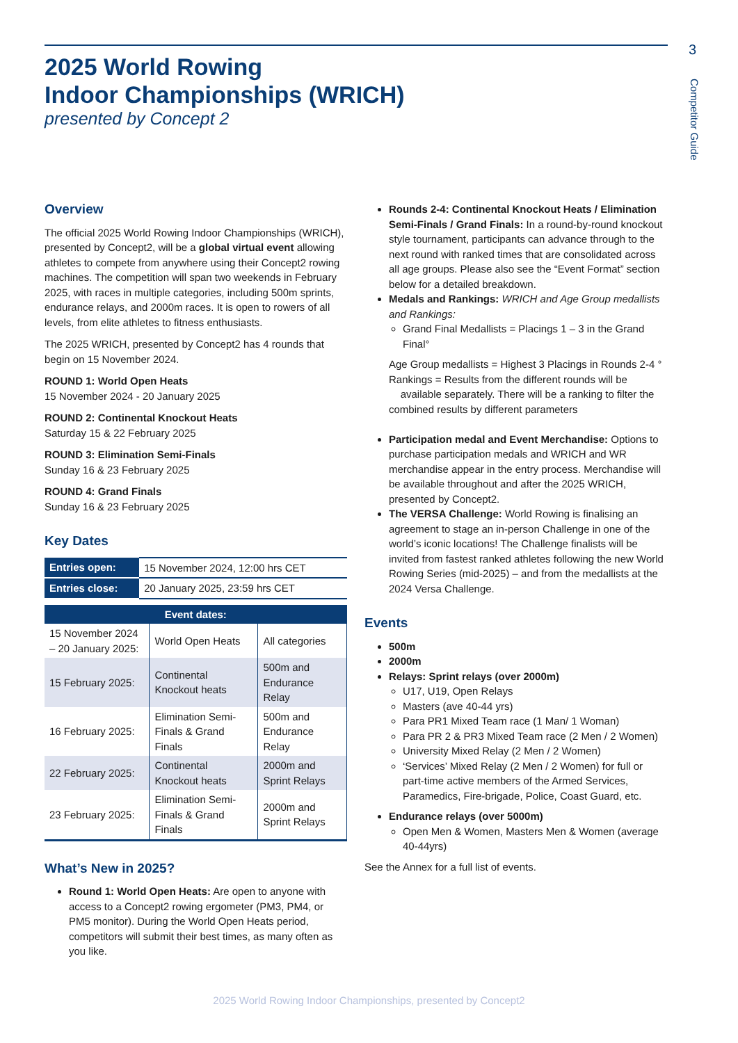3
Competitor Guide
2025 World Rowing
Indoor Championships (WRICH)
presented by Concept 2
Overview
The official 2025 World Rowing Indoor Championships (WRICH), presented by Concept2, will be a global virtual event allowing athletes to compete from anywhere using their Concept2 rowing machines. The competition will span two weekends in February 2025, with races in multiple categories, including 500m sprints, endurance relays, and 2000m races. It is open to rowers of all levels, from elite athletes to fitness enthusiasts.
The 2025 WRICH, presented by Concept2 has 4 rounds that begin on 15 November 2024.
ROUND 1: World Open Heats
15 November 2024 - 20 January 2025
ROUND 2: Continental Knockout Heats
Saturday 15 & 22 February 2025
ROUND 3: Elimination Semi-Finals
Sunday 16 & 23 February 2025
ROUND 4: Grand Finals
Sunday 16 & 23 February 2025
Key Dates
| Entries open: | 15 November 2024, 12:00 hrs CET |
| Entries close: | 20 January 2025, 23:59 hrs CET |
| Event dates: | | |
| --- | --- | --- |
| 15 November 2024 – 20 January 2025: | World Open Heats | All categories |
| 15 February 2025: | Continental Knockout heats | 500m and Endurance Relay |
| 16 February 2025: | Elimination Semi-Finals & Grand Finals | 500m and Endurance Relay |
| 22 February 2025: | Continental Knockout heats | 2000m and Sprint Relays |
| 23 February 2025: | Elimination Semi-Finals & Grand Finals | 2000m and Sprint Relays |
What’s New in 2025?
Round 1: World Open Heats: Are open to anyone with access to a Concept2 rowing ergometer (PM3, PM4, or PM5 monitor). During the World Open Heats period, competitors will submit their best times, as many often as you like.
Rounds 2-4: Continental Knockout Heats / Elimination Semi-Finals / Grand Finals: In a round-by-round knockout style tournament, participants can advance through to the next round with ranked times that are consolidated across all age groups. Please also see the “Event Format” section below for a detailed breakdown.
Medals and Rankings: WRICH and Age Group medallists and Rankings:
Grand Final Medallists = Placings 1 – 3 in the Grand Final°
Age Group medallists = Highest 3 Placings in Rounds 2-4 °
Rankings = Results from the different rounds will be
available separately. There will be a ranking to filter the combined results by different parameters
Participation medal and Event Merchandise: Options to purchase participation medals and WRICH and WR merchandise appear in the entry process. Merchandise will be available throughout and after the 2025 WRICH, presented by Concept2.
The VERSA Challenge: World Rowing is finalising an agreement to stage an in-person Challenge in one of the world’s iconic locations! The Challenge finalists will be invited from fastest ranked athletes following the new World Rowing Series (mid-2025) – and from the medallists at the 2024 Versa Challenge.
Events
500m
2000m
Relays: Sprint relays (over 2000m)
U17, U19, Open Relays
Masters (ave 40-44 yrs)
Para PR1 Mixed Team race (1 Man/ 1 Woman)
Para PR 2 & PR3 Mixed Team race (2 Men / 2 Women)
University Mixed Relay (2 Men / 2 Women)
‘Services’ Mixed Relay (2 Men / 2 Women) for full or part-time active members of the Armed Services, Paramedics, Fire-brigade, Police, Coast Guard, etc.
Endurance relays (over 5000m)
Open Men & Women, Masters Men & Women (average 40-44yrs)
See the Annex for a full list of events.
2025 World Rowing Indoor Championships, presented by Concept2